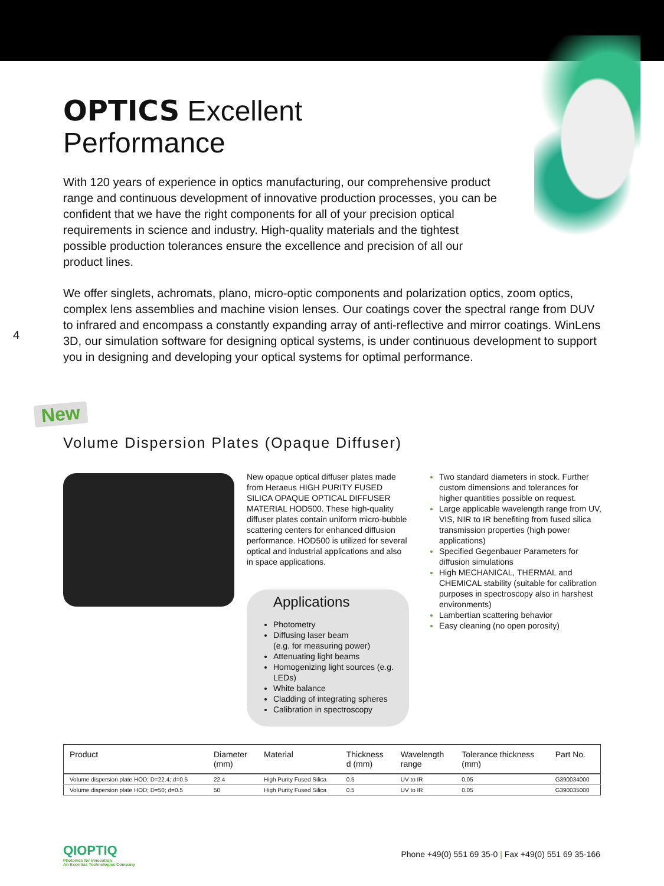OPTICS Excellent
Performance
With 120 years of experience in optics manufacturing, our comprehensive product range and continuous development of innovative production processes, you can be confident that we have the right components for all of your precision optical requirements in science and industry. High-quality materials and the tightest possible production tolerances ensure the excellence and precision of all our product lines.
We offer singlets, achromats, plano, micro-optic components and polarization optics, zoom optics, complex lens assemblies and machine vision lenses. Our coatings cover the spectral range from DUV to infrared and encompass a constantly expanding array of anti-reflective and mirror coatings. WinLens 3D, our simulation software for designing optical systems, is under continuous development to support you in designing and developing your optical systems for optimal performance.
4
New
Volume Dispersion Plates (Opaque Diffuser)
New opaque optical diffuser plates made from Heraeus HIGH PURITY FUSED SILICA OPAQUE OPTICAL DIFFUSER MATERIAL HOD500. These high-quality diffuser plates contain uniform micro-bubble scattering centers for enhanced diffusion performance. HOD500 is utilized for several optical and industrial applications and also in space applications.
Applications
Photometry
Diffusing laser beam
(e.g. for measuring power)
Attenuating light beams
Homogenizing light sources (e.g. LEDs)
White balance
Cladding of integrating spheres
Calibration in spectroscopy
Two standard diameters in stock. Further custom dimensions and tolerances for higher quantities possible on request.
Large applicable wavelength range from UV, VIS, NIR to IR benefiting from fused silica transmission properties (high power applications)
Specified Gegenbauer Parameters for diffusion simulations
High MECHANICAL, THERMAL and CHEMICAL stability (suitable for calibration purposes in spectroscopy also in harshest environments)
Lambertian scattering behavior
Easy cleaning (no open porosity)
| Product | Diameter (mm) | Material | Thickness d (mm) | Wavelength range | Tolerance thickness (mm) | Part No. |
| --- | --- | --- | --- | --- | --- | --- |
| Volume dispersion plate HOD; D=22.4; d=0.5 | 22.4 | High Purity Fused Silica | 0.5 | UV to IR | 0.05 | G390034000 |
| Volume dispersion plate HOD; D=50; d=0.5 | 50 | High Purity Fused Silica | 0.5 | UV to IR | 0.05 | G390035000 |
QIOPTIQ
Photonics for Innovation
An Excelitas Technologies Company
Phone +49(0) 551 69 35-0 | Fax +49(0) 551 69 35-166